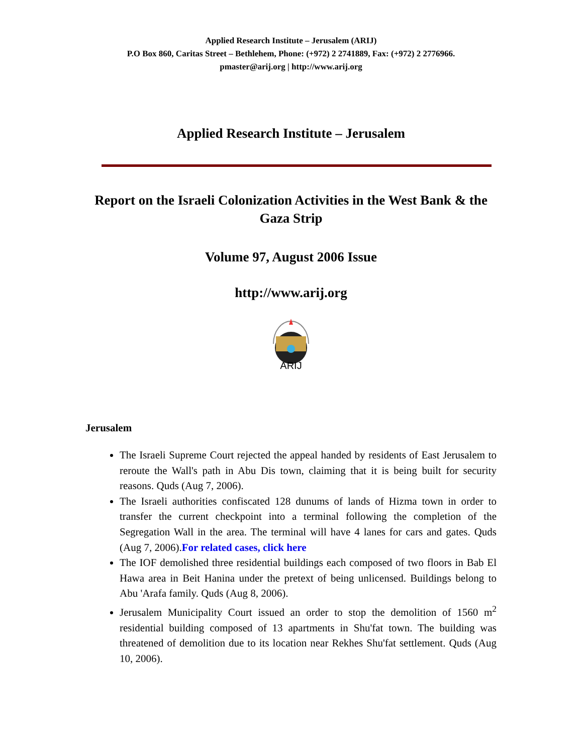Applied Research Institute – Jerusalem (ARIJ)
P.O Box 860, Caritas Street – Bethlehem, Phone: (+972) 2 2741889, Fax: (+972) 2 2776966.
pmaster@arij.org | http://www.arij.org
Applied Research Institute – Jerusalem
Report on the Israeli Colonization Activities in the West Bank & the Gaza Strip
Volume 97, August 2006 Issue
http://www.arij.org
ARIJ
Jerusalem
The Israeli Supreme Court rejected the appeal handed by residents of East Jerusalem to reroute the Wall's path in Abu Dis town, claiming that it is being built for security reasons. Quds (Aug 7, 2006).
The Israeli authorities confiscated 128 dunums of lands of Hizma town in order to transfer the current checkpoint into a terminal following the completion of the Segregation Wall in the area. The terminal will have 4 lanes for cars and gates. Quds (Aug 7, 2006).For related cases, click here
The IOF demolished three residential buildings each composed of two floors in Bab El Hawa area in Beit Hanina under the pretext of being unlicensed. Buildings belong to Abu 'Arafa family. Quds (Aug 8, 2006).
Jerusalem Municipality Court issued an order to stop the demolition of 1560 m<sup>2</sup> residential building composed of 13 apartments in Shu'fat town. The building was threatened of demolition due to its location near Rekhes Shu'fat settlement. Quds (Aug 10, 2006).